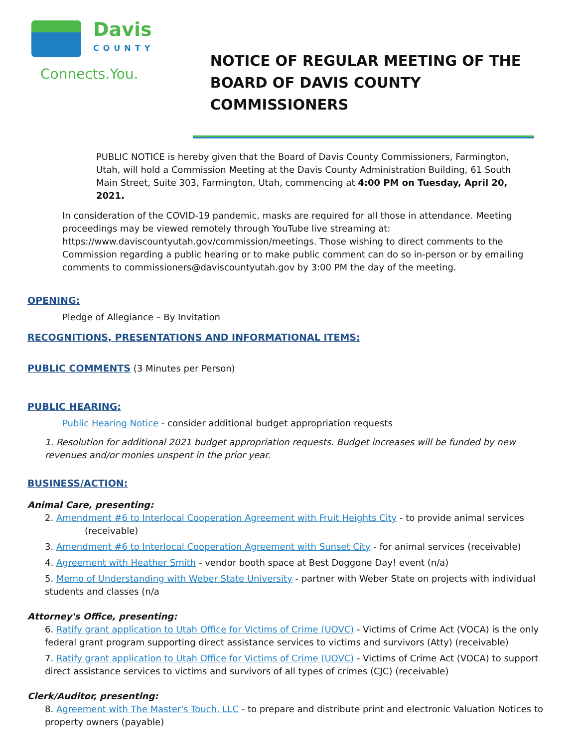Davis
COUNTY
Connects.You.
NOTICE OF REGULAR MEETING OF THE
BOARD OF DAVIS COUNTY COMMISSIONERS
PUBLIC NOTICE is hereby given that the Board of Davis County Commissioners, Farmington, Utah, will hold a Commission Meeting at the Davis County Administration Building, 61 South Main Street, Suite 303, Farmington, Utah, commencing at 4:00 PM on Tuesday, April 20, 2021.
In consideration of the COVID-19 pandemic, masks are required for all those in attendance. Meeting proceedings may be viewed remotely through YouTube live streaming at: https://www.daviscountyutah.gov/commission/meetings. Those wishing to direct comments to the Commission regarding a public hearing or to make public comment can do so in-person or by emailing comments to commissioners@daviscountyutah.gov by 3:00 PM the day of the meeting.
OPENING:
Pledge of Allegiance – By Invitation
RECOGNITIONS, PRESENTATIONS AND INFORMATIONAL ITEMS:
PUBLIC COMMENTS (3 Minutes per Person)
PUBLIC HEARING:
Public Hearing Notice - consider additional budget appropriation requests
1. Resolution for additional 2021 budget appropriation requests. Budget increases will be funded by new revenues and/or monies unspent in the prior year.
BUSINESS/ACTION:
Animal Care, presenting:
2. Amendment #6 to Interlocal Cooperation Agreement with Fruit Heights City - to provide animal services (receivable)
3. Amendment #6 to Interlocal Cooperation Agreement with Sunset City - for animal services (receivable)
4. Agreement with Heather Smith - vendor booth space at Best Doggone Day! event (n/a)
5. Memo of Understanding with Weber State University - partner with Weber State on projects with individual students and classes (n/a
Attorney's Office, presenting:
6. Ratify grant application to Utah Office for Victims of Crime (UOVC) - Victims of Crime Act (VOCA) is the only federal grant program supporting direct assistance services to victims and survivors (Atty) (receivable)
7. Ratify grant application to Utah Office for Victims of Crime (UOVC) - Victims of Crime Act (VOCA) to support direct assistance services to victims and survivors of all types of crimes (CJC) (receivable)
Clerk/Auditor, presenting:
8. Agreement with The Master's Touch, LLC - to prepare and distribute print and electronic Valuation Notices to property owners (payable)